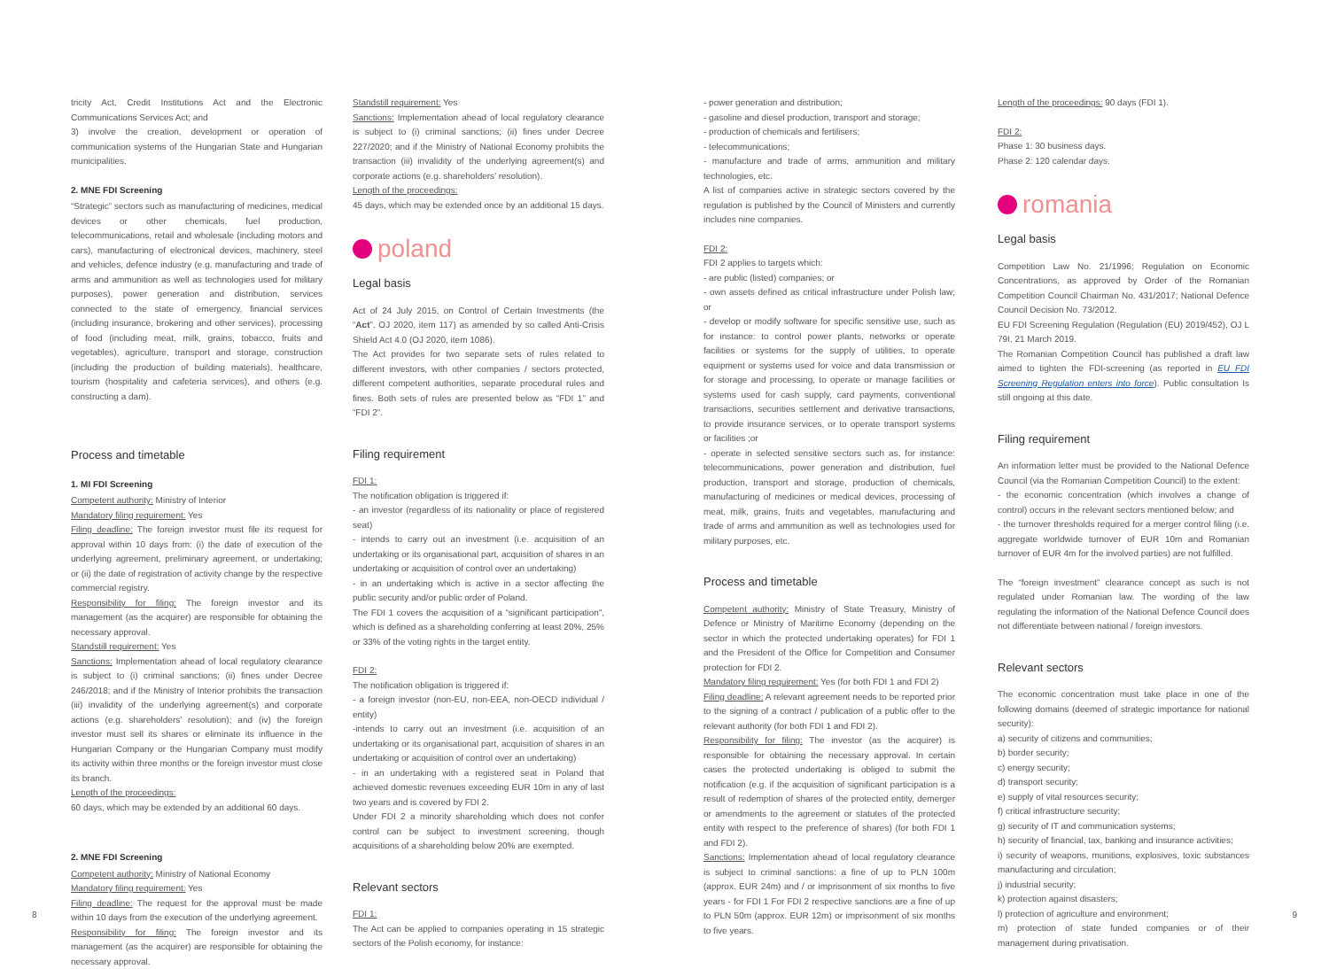tricity Act, Credit Institutions Act and the Electronic Communications Services Act; and
3) involve the creation, development or operation of communication systems of the Hungarian State and Hungarian municipalities.
2. MNE FDI Screening
“Strategic” sectors such as manufacturing of medicines, medical devices or other chemicals, fuel production, telecommunications, retail and wholesale (including motors and cars), manufacturing of electronical devices, machinery, steel and vehicles, defence industry (e.g. manufacturing and trade of arms and ammunition as well as technologies used for military purposes), power generation and distribution, services connected to the state of emergency, financial services (including insurance, brokering and other services), processing of food (including meat, milk, grains, tobacco, fruits and vegetables), agriculture, transport and storage, construction (including the production of building materials), healthcare, tourism (hospitality and cafeteria services), and others (e.g. constructing a dam).
Process and timetable
1. MI FDI Screening
Competent authority: Ministry of Interior
Mandatory filing requirement: Yes
Filing deadline: The foreign investor must file its request for approval within 10 days from: (i) the date of execution of the underlying agreement, preliminary agreement, or undertaking; or (ii) the date of registration of activity change by the respective commercial registry.
Responsibility for filing: The foreign investor and its management (as the acquirer) are responsible for obtaining the necessary approval.
Standstill requirement: Yes
Sanctions: Implementation ahead of local regulatory clearance is subject to (i) criminal sanctions; (ii) fines under Decree 246/2018; and if the Ministry of Interior prohibits the transaction (iii) invalidity of the underlying agreement(s) and corporate actions (e.g. shareholders’ resolution); and (iv) the foreign investor must sell its shares or eliminate its influence in the Hungarian Company or the Hungarian Company must modify its activity within three months or the foreign investor must close its branch.
Length of the proceedings:
60 days, which may be extended by an additional 60 days.
2. MNE FDI Screening
Competent authority: Ministry of National Economy
Mandatory filing requirement: Yes
Filing deadline: The request for the approval must be made within 10 days from the execution of the underlying agreement.
Responsibility for filing: The foreign investor and its management (as the acquirer) are responsible for obtaining the necessary approval.
Standstill requirement: Yes
Sanctions: Implementation ahead of local regulatory clearance is subject to (i) criminal sanctions; (ii) fines under Decree 227/2020; and if the Ministry of National Economy prohibits the transaction (iii) invalidity of the underlying agreement(s) and corporate actions (e.g. shareholders’ resolution).
Length of the proceedings:
45 days, which may be extended once by an additional 15 days.
poland
Legal basis
Act of 24 July 2015, on Control of Certain Investments (the “Act”, OJ 2020, item 117) as amended by so called Anti-Crisis Shield Act 4.0 (OJ 2020, item 1086).
The Act provides for two separate sets of rules related to different investors, with other companies / sectors protected, different competent authorities, separate procedural rules and fines. Both sets of rules are presented below as “FDI 1” and “FDI 2”.
Filing requirement
FDI 1:
The notification obligation is triggered if:
- an investor (regardless of its nationality or place of registered seat)
- intends to carry out an investment (i.e. acquisition of an undertaking or its organisational part, acquisition of shares in an undertaking or acquisition of control over an undertaking)
- in an undertaking which is active in a sector affecting the public security and/or public order of Poland.
The FDI 1 covers the acquisition of a “significant participation”, which is defined as a shareholding conferring at least 20%, 25% or 33% of the voting rights in the target entity.
FDI 2:
The notification obligation is triggered if:
- a foreign investor (non-EU, non-EEA, non-OECD individual / entity)
-intends to carry out an investment (i.e. acquisition of an undertaking or its organisational part, acquisition of shares in an undertaking or acquisition of control over an undertaking)
- in an undertaking with a registered seat in Poland that achieved domestic revenues exceeding EUR 10m in any of last two years and is covered by FDI 2.
Under FDI 2 a minority shareholding which does not confer control can be subject to investment screening, though acquisitions of a shareholding below 20% are exempted.
Relevant sectors
FDI 1:
The Act can be applied to companies operating in 15 strategic sectors of the Polish economy, for instance:
- power generation and distribution;
- gasoline and diesel production, transport and storage;
- production of chemicals and fertilisers;
- telecommunications;
- manufacture and trade of arms, ammunition and military technologies, etc.
A list of companies active in strategic sectors covered by the regulation is published by the Council of Ministers and currently includes nine companies.
FDI 2:
FDI 2 applies to targets which:
- are public (listed) companies; or
- own assets defined as critical infrastructure under Polish law; or
- develop or modify software for specific sensitive use, such as for instance: to control power plants, networks or operate facilities or systems for the supply of utilities, to operate equipment or systems used for voice and data transmission or for storage and processing, to operate or manage facilities or systems used for cash supply, card payments, conventional transactions, securities settlement and derivative transactions, to provide insurance services, or to operate transport systems or facilities ;or
- operate in selected sensitive sectors such as, for instance: telecommunications, power generation and distribution, fuel production, transport and storage, production of chemicals, manufacturing of medicines or medical devices, processing of meat, milk, grains, fruits and vegetables, manufacturing and trade of arms and ammunition as well as technologies used for military purposes, etc.
Process and timetable
Competent authority: Ministry of State Treasury, Ministry of Defence or Ministry of Maritime Economy (depending on the sector in which the protected undertaking operates) for FDI 1 and the President of the Office for Competition and Consumer protection for FDI 2.
Mandatory filing requirement: Yes (for both FDI 1 and FDI 2)
Filing deadline: A relevant agreement needs to be reported prior to the signing of a contract / publication of a public offer to the relevant authority (for both FDI 1 and FDI 2).
Responsibility for filing: The investor (as the acquirer) is responsible for obtaining the necessary approval. In certain cases the protected undertaking is obliged to submit the notification (e.g. if the acquisition of significant participation is a result of redemption of shares of the protected entity, demerger or amendments to the agreement or statutes of the protected entity with respect to the preference of shares) (for both FDI 1 and FDI 2).
Sanctions: Implementation ahead of local regulatory clearance is subject to criminal sanctions: a fine of up to PLN 100m (approx. EUR 24m) and / or imprisonment of six months to five years - for FDI 1 For FDI 2 respective sanctions are a fine of up to PLN 50m (approx. EUR 12m) or imprisonment of six months to five years.
Length of the proceedings: 90 days (FDI 1).
FDI 2:
Phase 1: 30 business days.
Phase 2: 120 calendar days.
romania
Legal basis
Competition Law No. 21/1996; Regulation on Economic Concentrations, as approved by Order of the Romanian Competition Council Chairman No. 431/2017; National Defence Council Decision No. 73/2012.
EU FDI Screening Regulation (Regulation (EU) 2019/452), OJ L 79I, 21 March 2019.
The Romanian Competition Council has published a draft law aimed to tighten the FDI-screening (as reported in EU FDI Screening Regulation enters into force). Public consultation Is still ongoing at this date.
Filing requirement
An information letter must be provided to the National Defence Council (via the Romanian Competition Council) to the extent:
- the economic concentration (which involves a change of control) occurs in the relevant sectors mentioned below; and
- the turnover thresholds required for a merger control filing (i.e. aggregate worldwide turnover of EUR 10m and Romanian turnover of EUR 4m for the involved parties) are not fulfilled.
The “foreign investment” clearance concept as such is not regulated under Romanian law. The wording of the law regulating the information of the National Defence Council does not differentiate between national / foreign investors.
Relevant sectors
The economic concentration must take place in one of the following domains (deemed of strategic importance for national security):
a) security of citizens and communities;
b) border security;
c) energy security;
d) transport security;
e) supply of vital resources security;
f) critical infrastructure security;
g) security of IT and communication systems;
h) security of financial, tax, banking and insurance activities;
i) security of weapons, munitions, explosives, toxic substances manufacturing and circulation;
j) industrial security;
k) protection against disasters;
l) protection of agriculture and environment;
m) protection of state funded companies or of their management during privatisation.
8 9